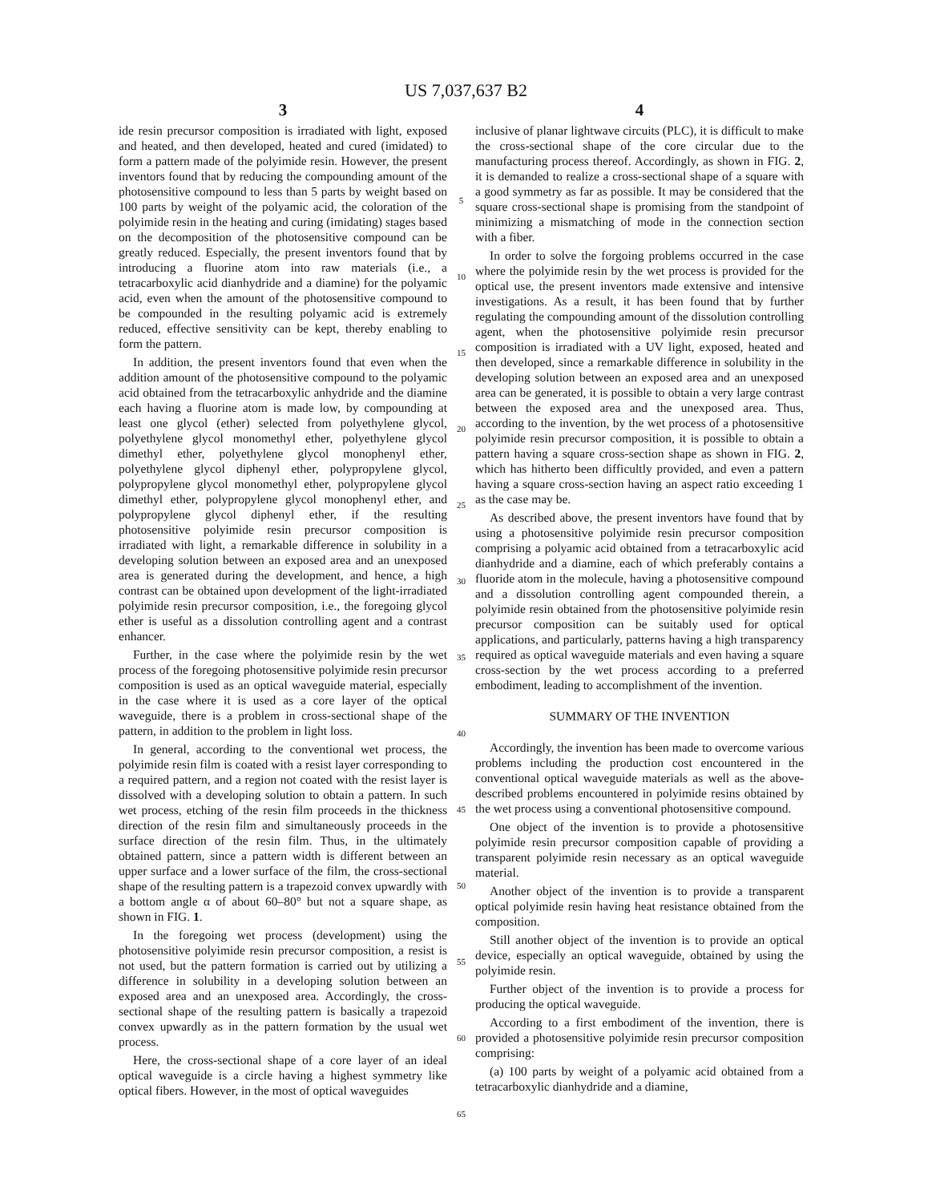US 7,037,637 B2
3
ide resin precursor composition is irradiated with light, exposed and heated, and then developed, heated and cured (imidated) to form a pattern made of the polyimide resin. However, the present inventors found that by reducing the compounding amount of the photosensitive compound to less than 5 parts by weight based on 100 parts by weight of the polyamic acid, the coloration of the polyimide resin in the heating and curing (imidating) stages based on the decomposition of the photosensitive compound can be greatly reduced. Especially, the present inventors found that by introducing a fluorine atom into raw materials (i.e., a tetracarboxylic acid dianhydride and a diamine) for the polyamic acid, even when the amount of the photosensitive compound to be compounded in the resulting polyamic acid is extremely reduced, effective sensitivity can be kept, thereby enabling to form the pattern.
In addition, the present inventors found that even when the addition amount of the photosensitive compound to the polyamic acid obtained from the tetracarboxylic anhydride and the diamine each having a fluorine atom is made low, by compounding at least one glycol (ether) selected from polyethylene glycol, polyethylene glycol monomethyl ether, polyethylene glycol dimethyl ether, polyethylene glycol monophenyl ether, polyethylene glycol diphenyl ether, polypropylene glycol, polypropylene glycol monomethyl ether, polypropylene glycol dimethyl ether, polypropylene glycol monophenyl ether, and polypropylene glycol diphenyl ether, if the resulting photosensitive polyimide resin precursor composition is irradiated with light, a remarkable difference in solubility in a developing solution between an exposed area and an unexposed area is generated during the development, and hence, a high contrast can be obtained upon development of the light-irradiated polyimide resin precursor composition, i.e., the foregoing glycol ether is useful as a dissolution controlling agent and a contrast enhancer.
Further, in the case where the polyimide resin by the wet process of the foregoing photosensitive polyimide resin precursor composition is used as an optical waveguide material, especially in the case where it is used as a core layer of the optical waveguide, there is a problem in cross-sectional shape of the pattern, in addition to the problem in light loss.
In general, according to the conventional wet process, the polyimide resin film is coated with a resist layer corresponding to a required pattern, and a region not coated with the resist layer is dissolved with a developing solution to obtain a pattern. In such wet process, etching of the resin film proceeds in the thickness direction of the resin film and simultaneously proceeds in the surface direction of the resin film. Thus, in the ultimately obtained pattern, since a pattern width is different between an upper surface and a lower surface of the film, the cross-sectional shape of the resulting pattern is a trapezoid convex upwardly with a bottom angle α of about 60–80° but not a square shape, as shown in FIG. 1.
In the foregoing wet process (development) using the photosensitive polyimide resin precursor composition, a resist is not used, but the pattern formation is carried out by utilizing a difference in solubility in a developing solution between an exposed area and an unexposed area. Accordingly, the cross-sectional shape of the resulting pattern is basically a trapezoid convex upwardly as in the pattern formation by the usual wet process.
Here, the cross-sectional shape of a core layer of an ideal optical waveguide is a circle having a highest symmetry like optical fibers. However, in the most of optical waveguides
5
10
15
20
25
30
35
40
45
50
55
60
65
4
inclusive of planar lightwave circuits (PLC), it is difficult to make the cross-sectional shape of the core circular due to the manufacturing process thereof. Accordingly, as shown in FIG. 2, it is demanded to realize a cross-sectional shape of a square with a good symmetry as far as possible. It may be considered that the square cross-sectional shape is promising from the standpoint of minimizing a mismatching of mode in the connection section with a fiber.
In order to solve the forgoing problems occurred in the case where the polyimide resin by the wet process is provided for the optical use, the present inventors made extensive and intensive investigations. As a result, it has been found that by further regulating the compounding amount of the dissolution controlling agent, when the photosensitive polyimide resin precursor composition is irradiated with a UV light, exposed, heated and then developed, since a remarkable difference in solubility in the developing solution between an exposed area and an unexposed area can be generated, it is possible to obtain a very large contrast between the exposed area and the unexposed area. Thus, according to the invention, by the wet process of a photosensitive polyimide resin precursor composition, it is possible to obtain a pattern having a square cross-section shape as shown in FIG. 2, which has hitherto been difficultly provided, and even a pattern having a square cross-section having an aspect ratio exceeding 1 as the case may be.
As described above, the present inventors have found that by using a photosensitive polyimide resin precursor composition comprising a polyamic acid obtained from a tetracarboxylic acid dianhydride and a diamine, each of which preferably contains a fluoride atom in the molecule, having a photosensitive compound and a dissolution controlling agent compounded therein, a polyimide resin obtained from the photosensitive polyimide resin precursor composition can be suitably used for optical applications, and particularly, patterns having a high transparency required as optical waveguide materials and even having a square cross-section by the wet process according to a preferred embodiment, leading to accomplishment of the invention.
SUMMARY OF THE INVENTION
Accordingly, the invention has been made to overcome various problems including the production cost encountered in the conventional optical waveguide materials as well as the above-described problems encountered in polyimide resins obtained by the wet process using a conventional photosensitive compound.
One object of the invention is to provide a photosensitive polyimide resin precursor composition capable of providing a transparent polyimide resin necessary as an optical waveguide material.
Another object of the invention is to provide a transparent optical polyimide resin having heat resistance obtained from the composition.
Still another object of the invention is to provide an optical device, especially an optical waveguide, obtained by using the polyimide resin.
Further object of the invention is to provide a process for producing the optical waveguide.
According to a first embodiment of the invention, there is provided a photosensitive polyimide resin precursor composition comprising:
(a) 100 parts by weight of a polyamic acid obtained from a tetracarboxylic dianhydride and a diamine,